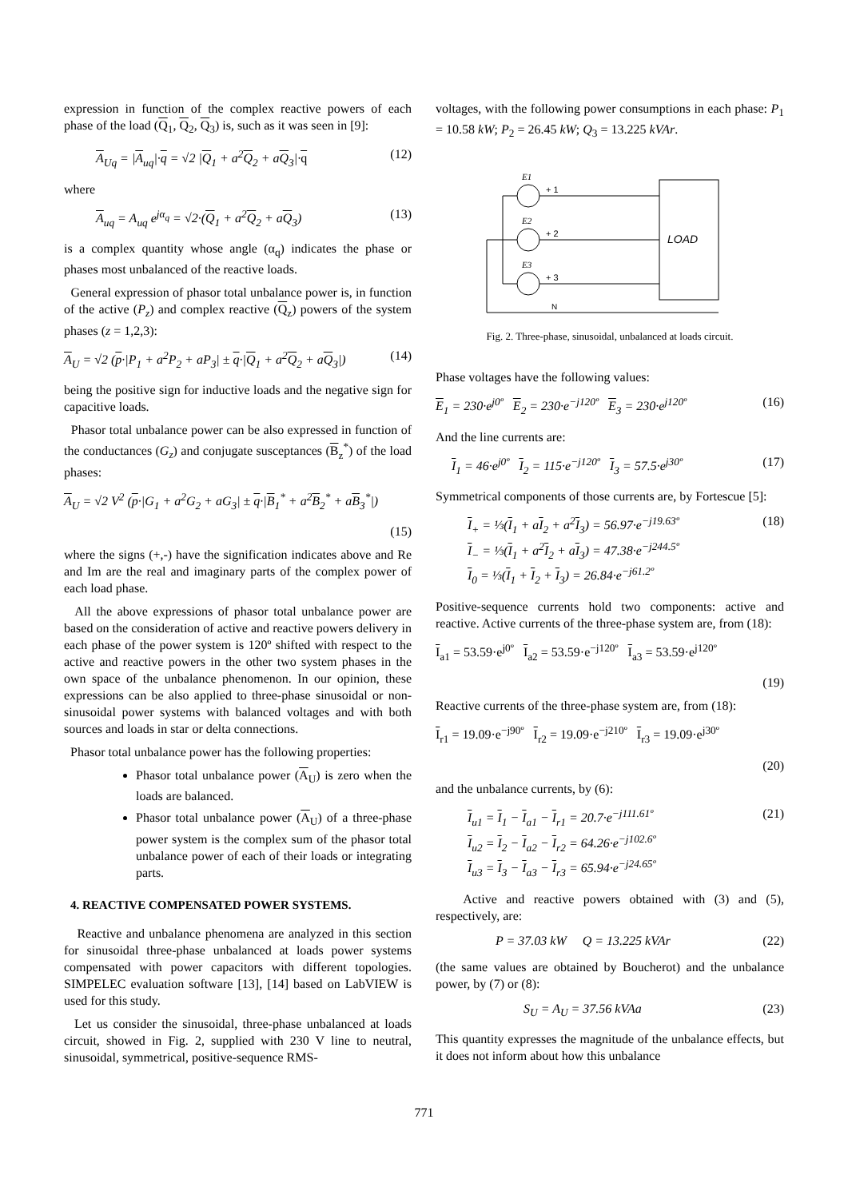expression in function of the complex reactive powers of each phase of the load (Q<sub>1</sub>, Q<sub>2</sub>, Q<sub>3</sub>) is, such as it was seen in [9]:
A<sub>Uq</sub> = |A<sub>uq</sub>|·q = √2 |Q<sub>1</sub> + a<sup>2</sup>Q<sub>2</sub> + aQ<sub>3</sub>|·q (12)
where
A<sub>uq</sub> = A<sub>uq</sub> e<sup>jα<sub>q</sub></sup> = √2·(Q<sub>1</sub> + a<sup>2</sup>Q<sub>2</sub> + aQ<sub>3</sub>) (13)
is a complex quantity whose angle (α<sub>q</sub>) indicates the phase or phases most unbalanced of the reactive loads.
General expression of phasor total unbalance power is, in function of the active (P<sub>z</sub>) and complex reactive (Q<sub>z</sub>) powers of the system phases (z = 1,2,3):
A<sub>U</sub> = √2 (p·|P<sub>1</sub> + a<sup>2</sup>P<sub>2</sub> + aP<sub>3</sub>| ± q·|Q<sub>1</sub> + a<sup>2</sup>Q<sub>2</sub> + aQ<sub>3</sub>|) (14)
being the positive sign for inductive loads and the negative sign for capacitive loads.
Phasor total unbalance power can be also expressed in function of the conductances (G<sub>z</sub>) and conjugate susceptances (B<sub>z</sub><sup>*</sup>) of the load phases:
A<sub>U</sub> = √2 V<sup>2</sup> (p·|G<sub>1</sub> + a<sup>2</sup>G<sub>2</sub> + aG<sub>3</sub>| ± q·|B<sub>1</sub><sup>*</sup> + a<sup>2</sup>B<sub>2</sub><sup>*</sup> + aB<sub>3</sub><sup>*</sup>|)
(15)
where the signs (+,-) have the signification indicates above and Re and Im are the real and imaginary parts of the complex power of each load phase.
All the above expressions of phasor total unbalance power are based on the consideration of active and reactive powers delivery in each phase of the power system is 120º shifted with respect to the active and reactive powers in the other two system phases in the own space of the unbalance phenomenon. In our opinion, these expressions can be also applied to three-phase sinusoidal or non-sinusoidal power systems with balanced voltages and with both sources and loads in star or delta connections.
Phasor total unbalance power has the following properties:
Phasor total unbalance power (A<sub>U</sub>) is zero when the loads are balanced.
Phasor total unbalance power (A<sub>U</sub>) of a three-phase power system is the complex sum of the phasor total unbalance power of each of their loads or integrating parts.
4. REACTIVE COMPENSATED POWER SYSTEMS.
Reactive and unbalance phenomena are analyzed in this section for sinusoidal three-phase unbalanced at loads power systems compensated with power capacitors with different topologies. SIMPELEC evaluation software [13], [14] based on LabVIEW is used for this study.
Let us consider the sinusoidal, three-phase unbalanced at loads circuit, showed in Fig. 2, supplied with 230 V line to neutral, sinusoidal, symmetrical, positive-sequence RMS-
voltages, with the following power consumptions in each phase: P<sub>1</sub> = 10.58 kW; P<sub>2</sub> = 26.45 kW; Q<sub>3</sub> = 13.225 kVAr.
LOAD
+ 1
+ 2
+ 3
E1
E2
E3
N
Fig. 2. Three-phase, sinusoidal, unbalanced at loads circuit.
Phase voltages have the following values:
E<sub>1</sub> = 230·e<sup>j0º</sup> E<sub>2</sub> = 230·e<sup>−j120º</sup> E<sub>3</sub> = 230·e<sup>j120º</sup> (16)
And the line currents are:
I<sub>1</sub> = 46·e<sup>j0º</sup> I<sub>2</sub> = 115·e<sup>−j120º</sup> I<sub>3</sub> = 57.5·e<sup>j30º</sup> (17)
Symmetrical components of those currents are, by Fortescue [5]:
I<sub>+</sub> = ⅓(I<sub>1</sub> + aI<sub>2</sub> + a<sup>2</sup>I<sub>3</sub>) = 56.97·e<sup>−j19.63º</sup>
I<sub>−</sub> = ⅓(I<sub>1</sub> + a<sup>2</sup>I<sub>2</sub> + aI<sub>3</sub>) = 47.38·e<sup>−j244.5º</sup>
I<sub>0</sub> = ⅓(I<sub>1</sub> + I<sub>2</sub> + I<sub>3</sub>) = 26.84·e<sup>−j61.2º</sup> (18)
Positive-sequence currents hold two components: active and reactive. Active currents of the three-phase system are, from (18):
I<sub>a1</sub> = 53.59·e<sup>j0º</sup> I<sub>a2</sub> = 53.59·e<sup>−j120º</sup> I<sub>a3</sub> = 53.59·e<sup>j120º</sup>
(19)
Reactive currents of the three-phase system are, from (18):
I<sub>r1</sub> = 19.09·e<sup>−j90º</sup> I<sub>r2</sub> = 19.09·e<sup>−j210º</sup> I<sub>r3</sub> = 19.09·e<sup>j30º</sup>
(20)
and the unbalance currents, by (6):
I<sub>u1</sub> = I<sub>1</sub> − I<sub>a1</sub> − I<sub>r1</sub> = 20.7·e<sup>−j111.61º</sup>
I<sub>u2</sub> = I<sub>2</sub> − I<sub>a2</sub> − I<sub>r2</sub> = 64.26·e<sup>−j102.6º</sup>
I<sub>u3</sub> = I<sub>3</sub> − I<sub>a3</sub> − I<sub>r3</sub> = 65.94·e<sup>−j24.65º</sup> (21)
Active and reactive powers obtained with (3) and (5), respectively, are:
P = 37.03 kW Q = 13.225 kVAr (22)
(the same values are obtained by Boucherot) and the unbalance power, by (7) or (8):
S<sub>U</sub> = A<sub>U</sub> = 37.56 kVAa (23)
This quantity expresses the magnitude of the unbalance effects, but it does not inform about how this unbalance
771